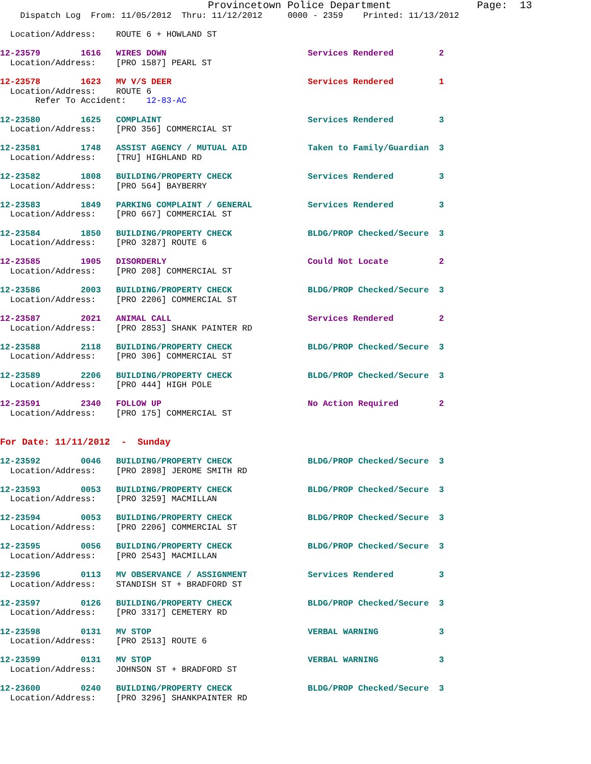Provincetown Police Department              Page:  13
    Dispatch Log  From: 11/05/2012  Thru: 11/12/2012     0000 - 2359    Printed: 11/13/2012

  Location/Address:    ROUTE 6 + HOWLAND ST

12-23579        1616   WIRES DOWN                            Services Rendered         2
  Location/Address:    [PRO 1587] PEARL ST

12-23578        1623   MV V/S DEER                           Services Rendered         1
  Location/Address:    ROUTE 6
       Refer To Accident:    12-83-AC

12-23580        1625   COMPLAINT                             Services Rendered         3
  Location/Address:    [PRO 356] COMMERCIAL ST

12-23581        1748   ASSIST AGENCY / MUTUAL AID            Taken to Family/Guardian  3
  Location/Address:    [TRU] HIGHLAND RD

12-23582        1808   BUILDING/PROPERTY CHECK               Services Rendered         3
  Location/Address:    [PRO 564] BAYBERRY

12-23583        1849   PARKING COMPLAINT / GENERAL           Services Rendered         3
  Location/Address:    [PRO 667] COMMERCIAL ST

12-23584        1850   BUILDING/PROPERTY CHECK               BLDG/PROP Checked/Secure  3
  Location/Address:    [PRO 3287] ROUTE 6

12-23585        1905   DISORDERLY                            Could Not Locate          2
  Location/Address:    [PRO 208] COMMERCIAL ST

12-23586        2003   BUILDING/PROPERTY CHECK               BLDG/PROP Checked/Secure  3
  Location/Address:    [PRO 2206] COMMERCIAL ST

12-23587        2021   ANIMAL CALL                           Services Rendered         2
  Location/Address:    [PRO 2853] SHANK PAINTER RD

12-23588        2118   BUILDING/PROPERTY CHECK               BLDG/PROP Checked/Secure  3
  Location/Address:    [PRO 306] COMMERCIAL ST

12-23589        2206   BUILDING/PROPERTY CHECK               BLDG/PROP Checked/Secure  3
  Location/Address:    [PRO 444] HIGH POLE

12-23591        2340   FOLLOW UP                             No Action Required        2
  Location/Address:    [PRO 175] COMMERCIAL ST


For Date: 11/11/2012  -  Sunday

12-23592        0046   BUILDING/PROPERTY CHECK               BLDG/PROP Checked/Secure  3
  Location/Address:    [PRO 2898] JEROME SMITH RD

12-23593        0053   BUILDING/PROPERTY CHECK               BLDG/PROP Checked/Secure  3
  Location/Address:    [PRO 3259] MACMILLAN

12-23594        0053   BUILDING/PROPERTY CHECK               BLDG/PROP Checked/Secure  3
  Location/Address:    [PRO 2206] COMMERCIAL ST

12-23595        0056   BUILDING/PROPERTY CHECK               BLDG/PROP Checked/Secure  3
  Location/Address:    [PRO 2543] MACMILLAN

12-23596        0113   MV OBSERVANCE / ASSIGNMENT            Services Rendered         3
  Location/Address:    STANDISH ST + BRADFORD ST

12-23597        0126   BUILDING/PROPERTY CHECK               BLDG/PROP Checked/Secure  3
  Location/Address:    [PRO 3317] CEMETERY RD

12-23598        0131   MV STOP                               VERBAL WARNING            3
  Location/Address:    [PRO 2513] ROUTE 6

12-23599        0131   MV STOP                               VERBAL WARNING            3
  Location/Address:    JOHNSON ST + BRADFORD ST

12-23600        0240   BUILDING/PROPERTY CHECK               BLDG/PROP Checked/Secure  3
  Location/Address:    [PRO 3296] SHANKPAINTER RD